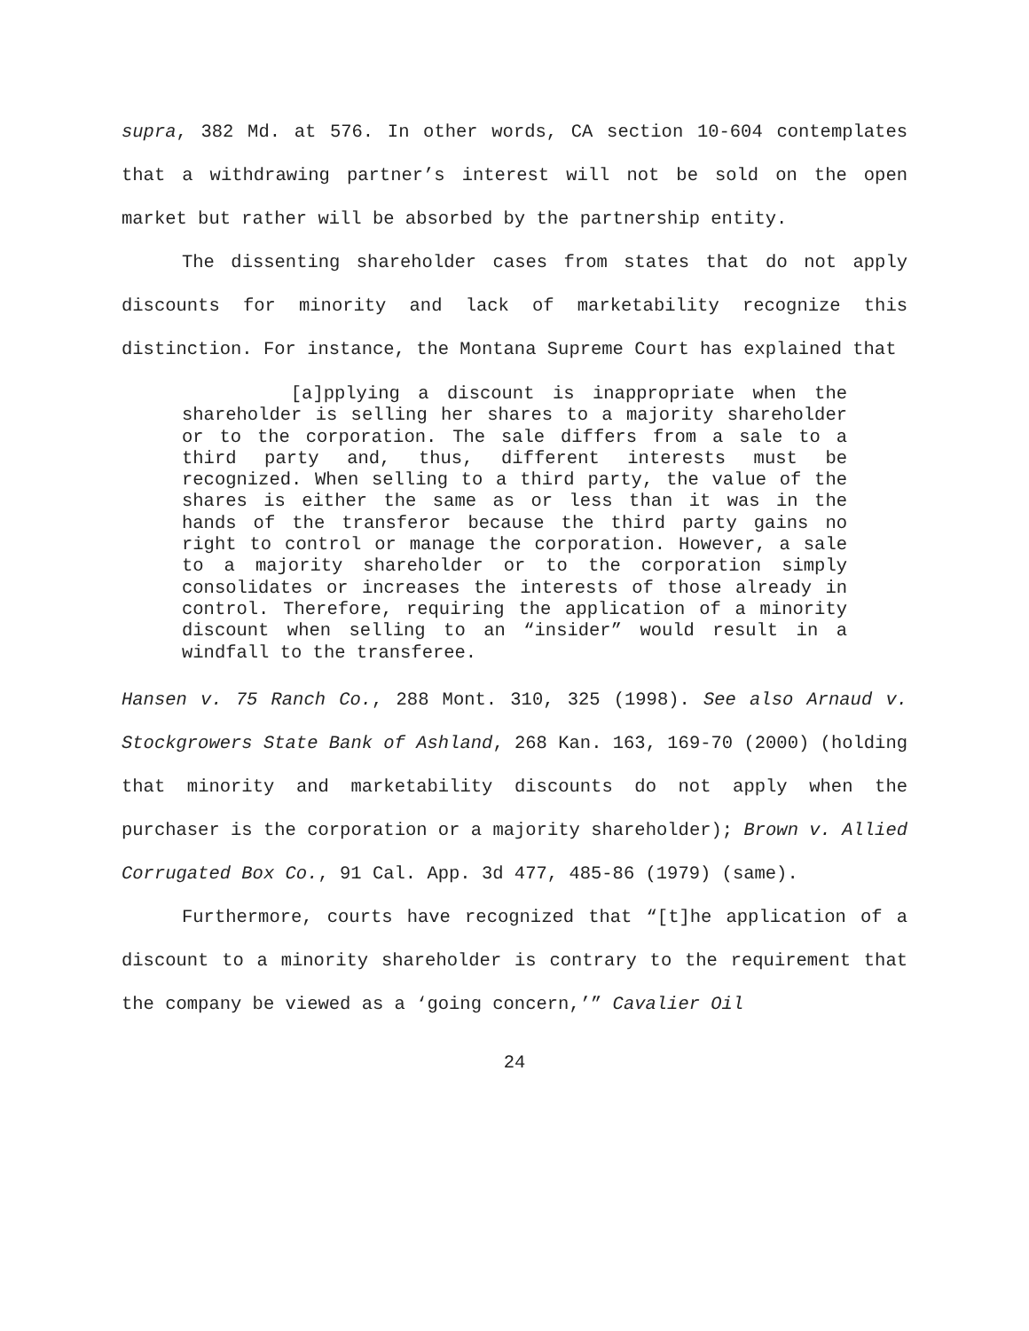supra, 382 Md. at 576. In other words, CA section 10-604 contemplates that a withdrawing partner’s interest will not be sold on the open market but rather will be absorbed by the partnership entity.
The dissenting shareholder cases from states that do not apply discounts for minority and lack of marketability recognize this distinction. For instance, the Montana Supreme Court has explained that
[a]pplying a discount is inappropriate when the shareholder is selling her shares to a majority shareholder or to the corporation. The sale differs from a sale to a third party and, thus, different interests must be recognized. When selling to a third party, the value of the shares is either the same as or less than it was in the hands of the transferor because the third party gains no right to control or manage the corporation. However, a sale to a majority shareholder or to the corporation simply consolidates or increases the interests of those already in control. Therefore, requiring the application of a minority discount when selling to an “insider” would result in a windfall to the transferee.
Hansen v. 75 Ranch Co., 288 Mont. 310, 325 (1998). See also Arnaud v. Stockgrowers State Bank of Ashland, 268 Kan. 163, 169-70 (2000) (holding that minority and marketability discounts do not apply when the purchaser is the corporation or a majority shareholder); Brown v. Allied Corrugated Box Co., 91 Cal. App. 3d 477, 485-86 (1979) (same).
Furthermore, courts have recognized that “[t]he application of a discount to a minority shareholder is contrary to the requirement that the company be viewed as a ‘going concern,’” Cavalier Oil
24